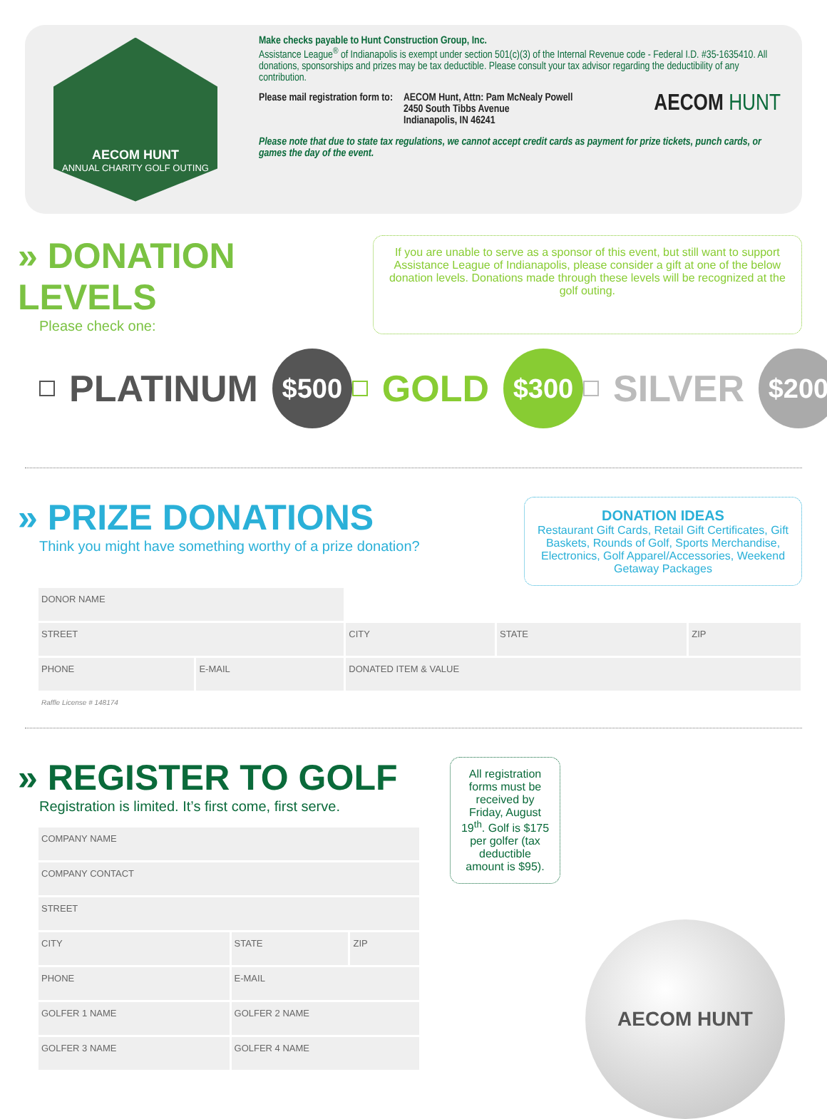AECOM HUNT
ANNUAL CHARITY GOLF OUTING
Make checks payable to Hunt Construction Group, Inc.
Assistance League<sup>®</sup> of Indianapolis is exempt under section 501(c)(3) of the Internal Revenue code - Federal I.D. #35-1635410. All donations, sponsorships and prizes may be tax deductible. Please consult your tax advisor regarding the deductibility of any contribution.
Please mail registration form to:
AECOM Hunt, Attn: Pam McNealy Powell
2450 South Tibbs Avenue
Indianapolis, IN 46241
AECOM HUNT
Please note that due to state tax regulations, we cannot accept credit cards as payment for prize tickets, punch cards, or games the day of the event.
» DONATION LEVELS
Please check one:
If you are unable to serve as a sponsor of this event, but still want to support Assistance League of Indianapolis, please consider a gift at one of the below donation levels. Donations made through these levels will be recognized at the golf outing.
PLATINUM $500
GOLD $300
SILVER $200
» PRIZE DONATIONS
Think you might have something worthy of a prize donation?
DONATION IDEAS
Restaurant Gift Cards, Retail Gift Certificates, Gift Baskets, Rounds of Golf, Sports Merchandise, Electronics, Golf Apparel/Accessories, Weekend Getaway Packages
| DONOR NAME | | | | |
| STREET | | CITY | STATE | ZIP |
| PHONE | E-MAIL | DONATED ITEM & VALUE | | |
Raffle License # 148174
» REGISTER TO GOLF
Registration is limited. It’s first come, first serve.
| COMPANY NAME | | |
| COMPANY CONTACT | | |
| STREET | | |
| CITY | STATE | ZIP |
| PHONE | E-MAIL | |
| GOLFER 1 NAME | GOLFER 2 NAME | |
| GOLFER 3 NAME | GOLFER 4 NAME | |
All registration forms must be received by Friday, August 19<sup>th</sup>. Golf is $175 per golfer (tax deductible amount is $95).
AECOM HUNT